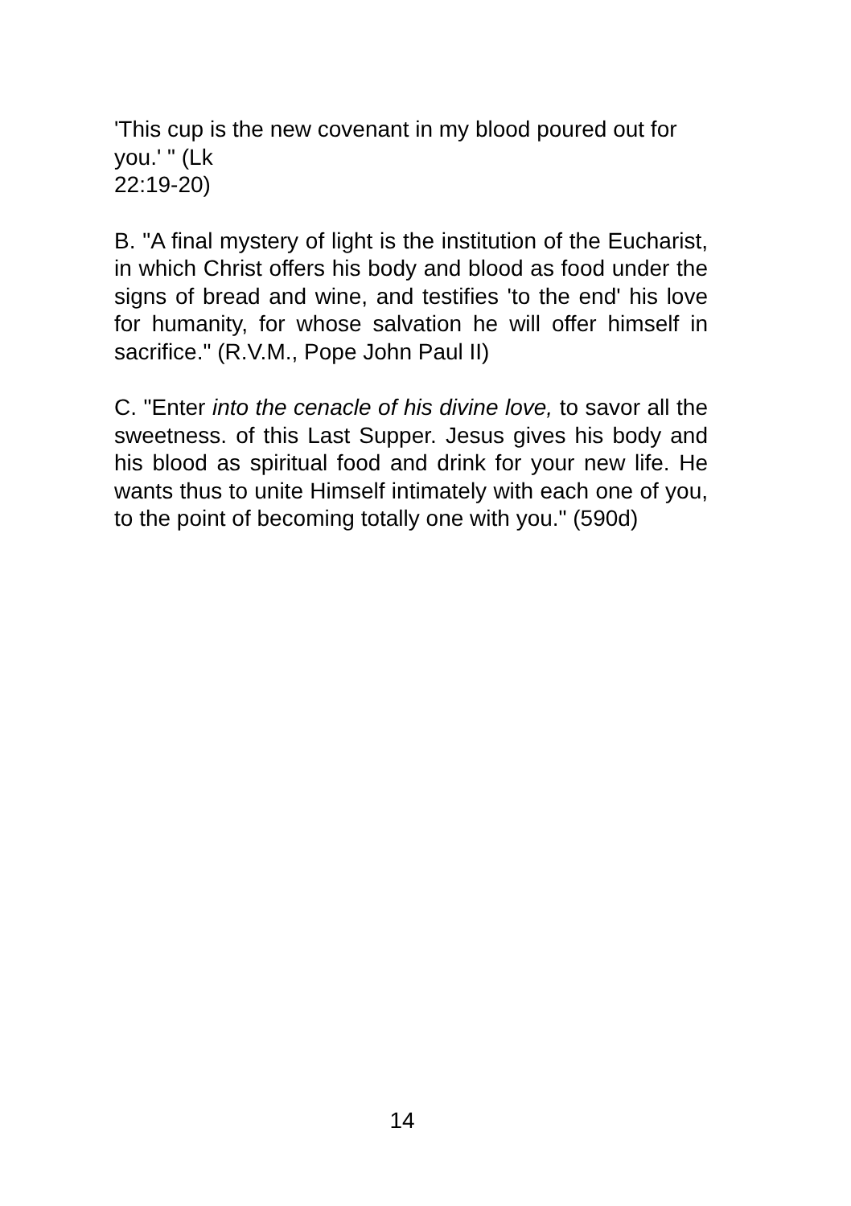'This cup is the new covenant in my blood poured out for you.' " (Lk
22:19-20)
B. "A final mystery of light is the institution of the Eucharist, in which Christ offers his body and blood as food under the signs of bread and wine, and testifies 'to the end' his love for humanity, for whose salvation he will offer himself in sacrifice." (R.V.M., Pope John Paul II)
C. "Enter into the cenacle of his divine love, to savor all the sweetness. of this Last Supper. Jesus gives his body and his blood as spiritual food and drink for your new life. He wants thus to unite Himself intimately with each one of you, to the point of becoming totally one with you." (590d)
14